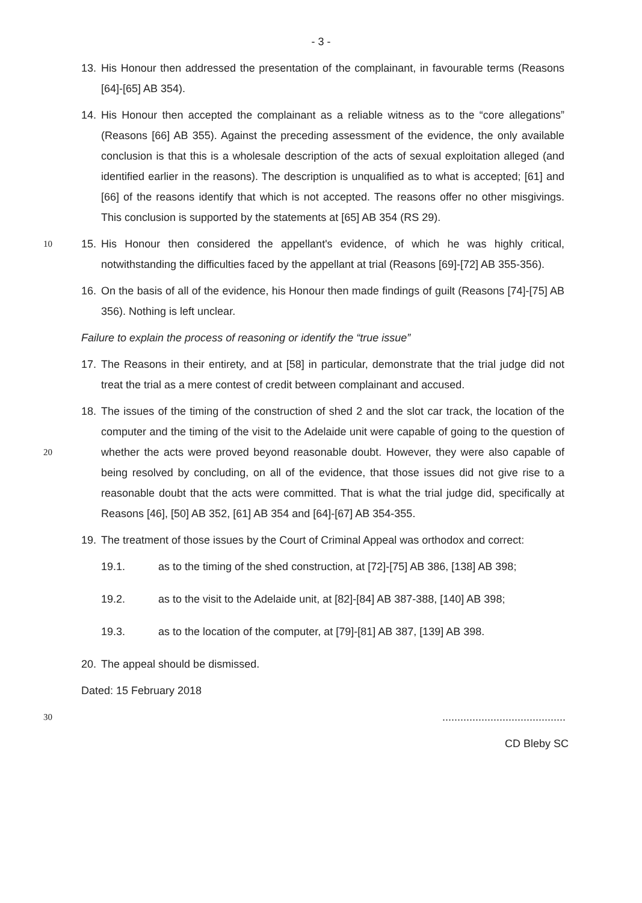- 3 -
13. His Honour then addressed the presentation of the complainant, in favourable terms (Reasons [64]-[65] AB 354).
14. His Honour then accepted the complainant as a reliable witness as to the “core allegations” (Reasons [66] AB 355). Against the preceding assessment of the evidence, the only available conclusion is that this is a wholesale description of the acts of sexual exploitation alleged (and identified earlier in the reasons). The description is unqualified as to what is accepted; [61] and [66] of the reasons identify that which is not accepted. The reasons offer no other misgivings. This conclusion is supported by the statements at [65] AB 354 (RS 29).
10
15. His Honour then considered the appellant's evidence, of which he was highly critical, notwithstanding the difficulties faced by the appellant at trial (Reasons [69]-[72] AB 355-356).
16. On the basis of all of the evidence, his Honour then made findings of guilt (Reasons [74]-[75] AB 356). Nothing is left unclear.
Failure to explain the process of reasoning or identify the “true issue”
17. The Reasons in their entirety, and at [58] in particular, demonstrate that the trial judge did not treat the trial as a mere contest of credit between complainant and accused.
20
18. The issues of the timing of the construction of shed 2 and the slot car track, the location of the computer and the timing of the visit to the Adelaide unit were capable of going to the question of whether the acts were proved beyond reasonable doubt. However, they were also capable of being resolved by concluding, on all of the evidence, that those issues did not give rise to a reasonable doubt that the acts were committed. That is what the trial judge did, specifically at Reasons [46], [50] AB 352, [61] AB 354 and [64]-[67] AB 354-355.
19. The treatment of those issues by the Court of Criminal Appeal was orthodox and correct:
19.1. as to the timing of the shed construction, at [72]-[75] AB 386, [138] AB 398;
19.2. as to the visit to the Adelaide unit, at [82]-[84] AB 387-388, [140] AB 398;
19.3. as to the location of the computer, at [79]-[81] AB 387, [139] AB 398.
20. The appeal should be dismissed.
Dated: 15 February 2018
30
.........................................
CD Bleby SC